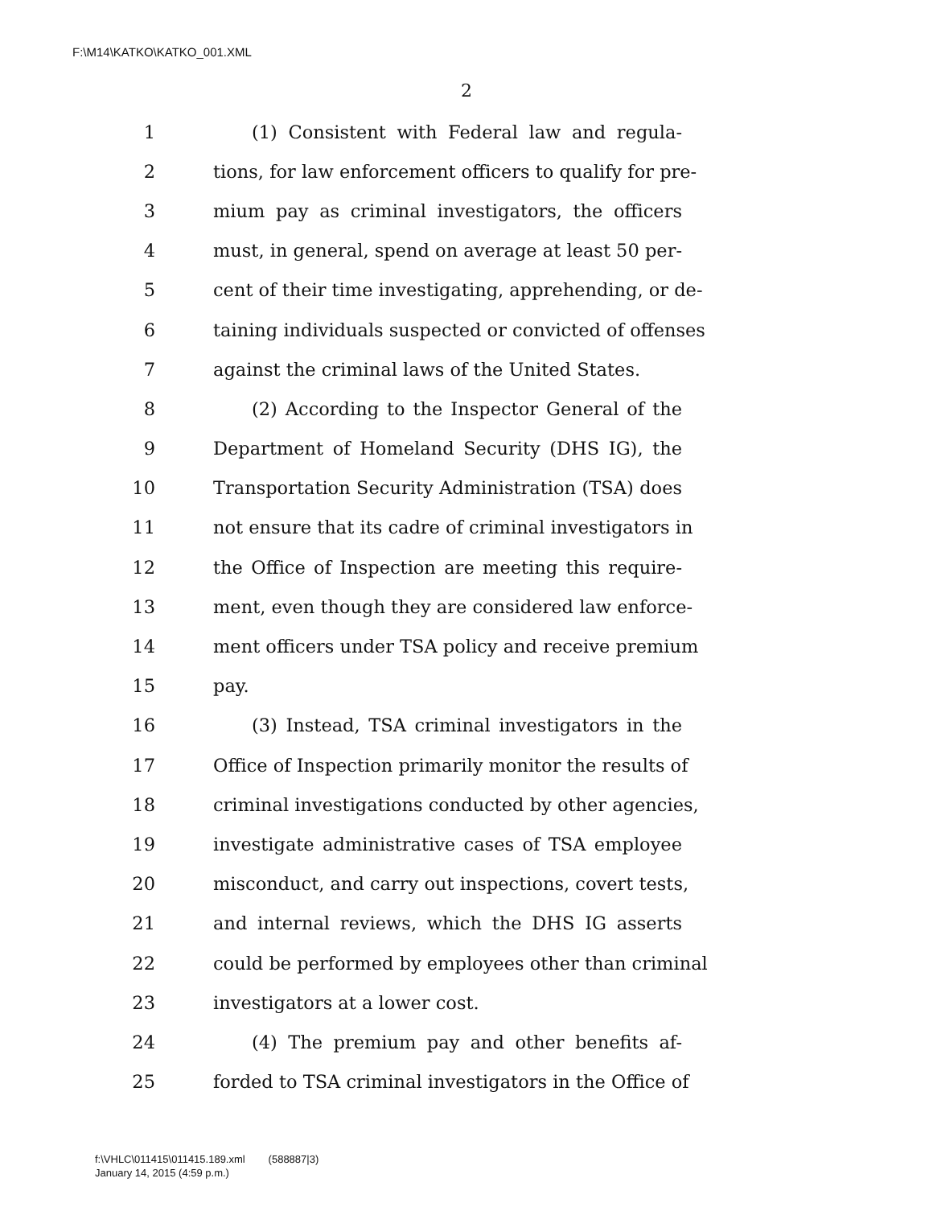F:\M14\KATKO\KATKO_001.XML
2
1 (1) Consistent with Federal law and regula-
2 tions, for law enforcement officers to qualify for pre-
3 mium pay as criminal investigators, the officers
4 must, in general, spend on average at least 50 per-
5 cent of their time investigating, apprehending, or de-
6 taining individuals suspected or convicted of offenses
7 against the criminal laws of the United States.
8 (2) According to the Inspector General of the
9 Department of Homeland Security (DHS IG), the
10 Transportation Security Administration (TSA) does
11 not ensure that its cadre of criminal investigators in
12 the Office of Inspection are meeting this require-
13 ment, even though they are considered law enforce-
14 ment officers under TSA policy and receive premium
15 pay.
16 (3) Instead, TSA criminal investigators in the
17 Office of Inspection primarily monitor the results of
18 criminal investigations conducted by other agencies,
19 investigate administrative cases of TSA employee
20 misconduct, and carry out inspections, covert tests,
21 and internal reviews, which the DHS IG asserts
22 could be performed by employees other than criminal
23 investigators at a lower cost.
24 (4) The premium pay and other benefits af-
25 forded to TSA criminal investigators in the Office of
f:\VHLC\011415\011415.189.xml (588887|3)
January 14, 2015 (4:59 p.m.)